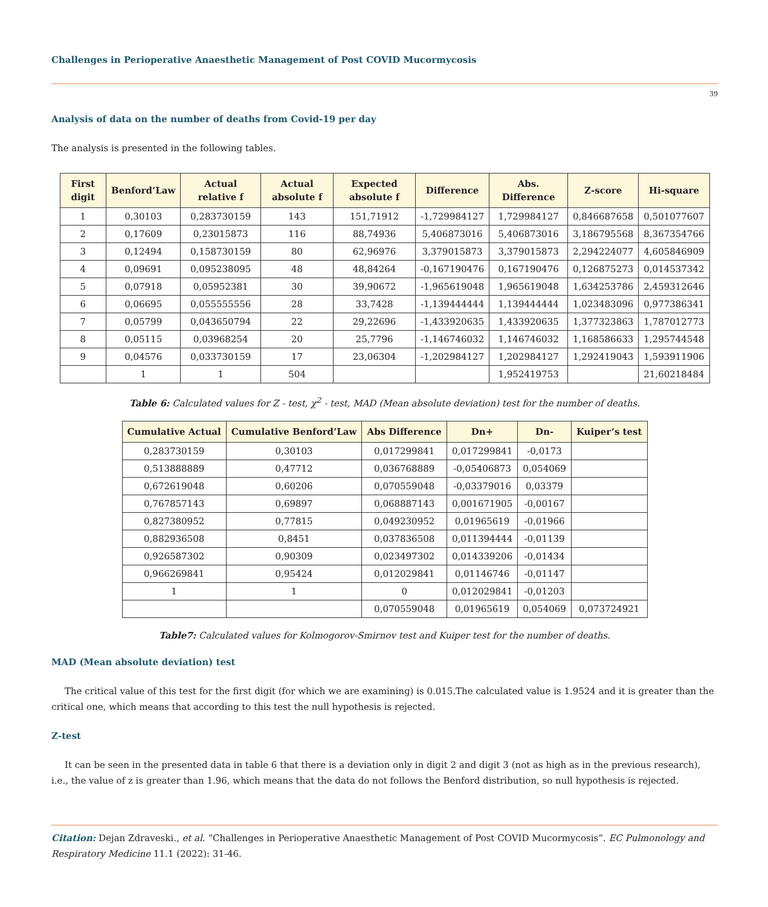Challenges in Perioperative Anaesthetic Management of Post COVID Mucormycosis
39
Analysis of data on the number of deaths from Covid-19 per day
The analysis is presented in the following tables.
| First digit | Benford’Law | Actual relative f | Actual absolute f | Expected absolute f | Difference | Abs. Difference | Z-score | Hi-square |
| --- | --- | --- | --- | --- | --- | --- | --- | --- |
| 1 | 0,30103 | 0,283730159 | 143 | 151,71912 | -1,729984127 | 1,729984127 | 0,846687658 | 0,501077607 |
| 2 | 0,17609 | 0,23015873 | 116 | 88,74936 | 5,406873016 | 5,406873016 | 3,186795568 | 8,367354766 |
| 3 | 0,12494 | 0,158730159 | 80 | 62,96976 | 3,379015873 | 3,379015873 | 2,294224077 | 4,605846909 |
| 4 | 0,09691 | 0,095238095 | 48 | 48,84264 | -0,167190476 | 0,167190476 | 0,126875273 | 0,014537342 |
| 5 | 0,07918 | 0,05952381 | 30 | 39,90672 | -1,965619048 | 1,965619048 | 1,634253786 | 2,459312646 |
| 6 | 0,06695 | 0,055555556 | 28 | 33,7428 | -1,139444444 | 1,139444444 | 1,023483096 | 0,977386341 |
| 7 | 0,05799 | 0,043650794 | 22 | 29,22696 | -1,433920635 | 1,433920635 | 1,377323863 | 1,787012773 |
| 8 | 0,05115 | 0,03968254 | 20 | 25,7796 | -1,146746032 | 1,146746032 | 1,168586633 | 1,295744548 |
| 9 | 0,04576 | 0,033730159 | 17 | 23,06304 | -1,202984127 | 1,202984127 | 1,292419043 | 1,593911906 |
| | 1 | 1 | 504 | | | 1,952419753 | | 21,60218484 |
Table 6: Calculated values for Z - test, χ<sup>2</sup> - test, MAD (Mean absolute deviation) test for the number of deaths.
| Cumulative Actual | Cumulative Benford’Law | Abs Difference | Dn+ | Dn- | Kuiper’s test |
| --- | --- | --- | --- | --- | --- |
| 0,283730159 | 0,30103 | 0,017299841 | 0,017299841 | -0,0173 | |
| 0,513888889 | 0,47712 | 0,036768889 | -0,05406873 | 0,054069 | |
| 0,672619048 | 0,60206 | 0,070559048 | -0,03379016 | 0,03379 | |
| 0,767857143 | 0,69897 | 0,068887143 | 0,001671905 | -0,00167 | |
| 0,827380952 | 0,77815 | 0,049230952 | 0,01965619 | -0,01966 | |
| 0,882936508 | 0,8451 | 0,037836508 | 0,011394444 | -0,01139 | |
| 0,926587302 | 0,90309 | 0,023497302 | 0,014339206 | -0,01434 | |
| 0,966269841 | 0,95424 | 0,012029841 | 0,01146746 | -0,01147 | |
| 1 | 1 | 0 | 0,012029841 | -0,01203 | |
| | | 0,070559048 | 0,01965619 | 0,054069 | 0,073724921 |
Table7: Calculated values for Kolmogorov-Smirnov test and Kuiper test for the number of deaths.
MAD (Mean absolute deviation) test
The critical value of this test for the first digit (for which we are examining) is 0.015.The calculated value is 1.9524 and it is greater than the critical one, which means that according to this test the null hypothesis is rejected.
Z-test
It can be seen in the presented data in table 6 that there is a deviation only in digit 2 and digit 3 (not as high as in the previous research), i.e., the value of z is greater than 1.96, which means that the data do not follows the Benford distribution, so null hypothesis is rejected.
Citation: Dejan Zdraveski., et al. “Challenges in Perioperative Anaesthetic Management of Post COVID Mucormycosis”. EC Pulmonology and Respiratory Medicine 11.1 (2022): 31-46.